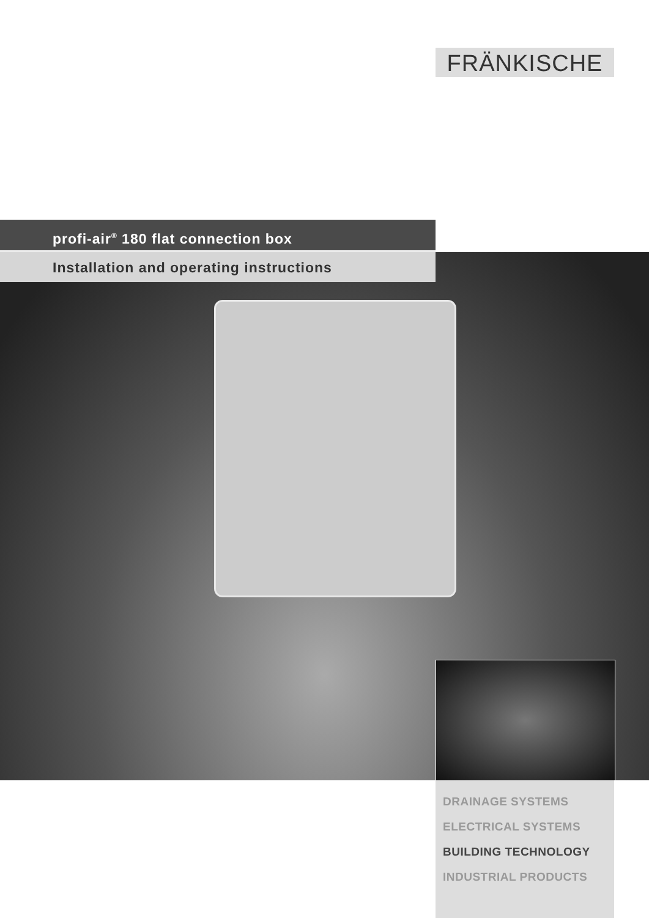FRÄNKISCHE
profi-air<sup>®</sup> 180 flat connection box
Installation and operating instructions
DRAINAGE SYSTEMS
ELECTRICAL SYSTEMS
BUILDING TECHNOLOGY
INDUSTRIAL PRODUCTS